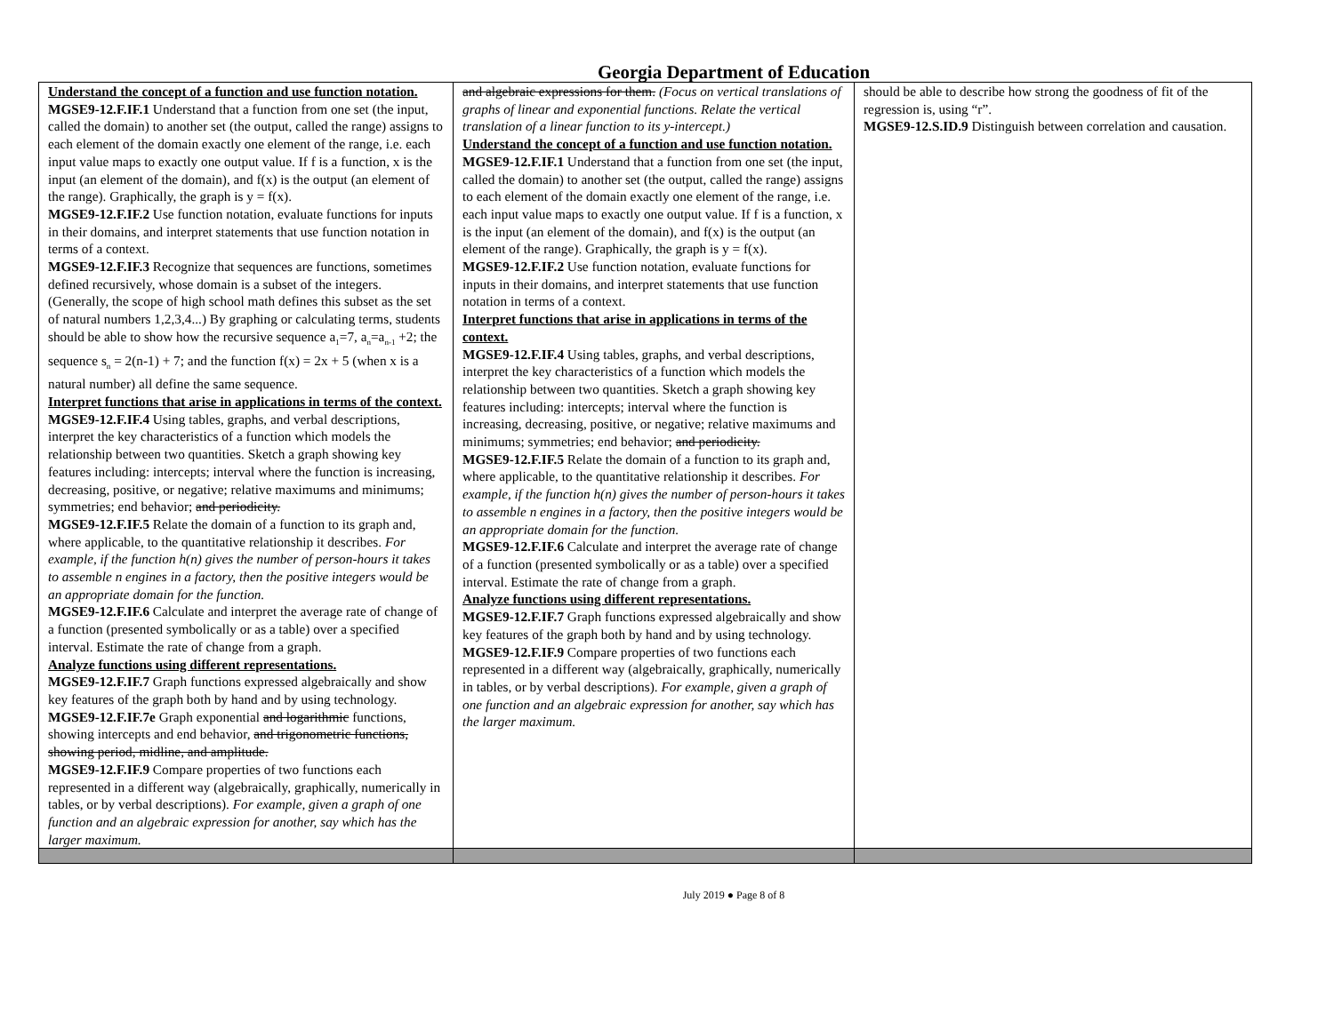Georgia Department of Education
| Understand the concept of a function and use function notation. MGSE9-12.F.IF.1 Understand that a function from one set (the input, called the domain) to another set (the output, called the range) assigns to each element of the domain exactly one element of the range, i.e. each input value maps to exactly one output value. If f is a function, x is the input (an element of the domain), and f(x) is the output (an element of the range). Graphically, the graph is y = f(x). MGSE9-12.F.IF.2 Use function notation, evaluate functions for inputs in their domains, and interpret statements that use function notation in terms of a context. MGSE9-12.F.IF.3 Recognize that sequences are functions, sometimes defined recursively, whose domain is a subset of the integers. (Generally, the scope of high school math defines this subset as the set of natural numbers 1,2,3,4...) By graphing or calculating terms, students should be able to show how the recursive sequence a<sub>1</sub>=7, a<sub>n</sub>=a<sub>n-1</sub> +2; the sequence s<sub>n</sub> = 2(n-1) + 7; and the function f(x) = 2x + 5 (when x is a natural number) all define the same sequence. Interpret functions that arise in applications in terms of the context. MGSE9-12.F.IF.4 Using tables, graphs, and verbal descriptions, interpret the key characteristics of a function which models the relationship between two quantities. Sketch a graph showing key features including: intercepts; interval where the function is increasing, decreasing, positive, or negative; relative maximums and minimums; symmetries; end behavior; and periodicity. MGSE9-12.F.IF.5 Relate the domain of a function to its graph and, where applicable, to the quantitative relationship it describes. For example, if the function h(n) gives the number of person-hours it takes to assemble n engines in a factory, then the positive integers would be an appropriate domain for the function. MGSE9-12.F.IF.6 Calculate and interpret the average rate of change of a function (presented symbolically or as a table) over a specified interval. Estimate the rate of change from a graph. Analyze functions using different representations. MGSE9-12.F.IF.7 Graph functions expressed algebraically and show key features of the graph both by hand and by using technology. MGSE9-12.F.IF.7e Graph exponential and logarithmic functions, showing intercepts and end behavior, and trigonometric functions, showing period, midline, and amplitude. MGSE9-12.F.IF.9 Compare properties of two functions each represented in a different way (algebraically, graphically, numerically in tables, or by verbal descriptions). For example, given a graph of one function and an algebraic expression for another, say which has the larger maximum. | and algebraic expressions for them. (Focus on vertical translations of graphs of linear and exponential functions. Relate the vertical translation of a linear function to its y-intercept.) Understand the concept of a function and use function notation. MGSE9-12.F.IF.1 Understand that a function from one set (the input, called the domain) to another set (the output, called the range) assigns to each element of the domain exactly one element of the range, i.e. each input value maps to exactly one output value. If f is a function, x is the input (an element of the domain), and f(x) is the output (an element of the range). Graphically, the graph is y = f(x). MGSE9-12.F.IF.2 Use function notation, evaluate functions for inputs in their domains, and interpret statements that use function notation in terms of a context. Interpret functions that arise in applications in terms of the context. MGSE9-12.F.IF.4 Using tables, graphs, and verbal descriptions, interpret the key characteristics of a function which models the relationship between two quantities. Sketch a graph showing key features including: intercepts; interval where the function is increasing, decreasing, positive, or negative; relative maximums and minimums; symmetries; end behavior; and periodicity. MGSE9-12.F.IF.5 Relate the domain of a function to its graph and, where applicable, to the quantitative relationship it describes. For example, if the function h(n) gives the number of person-hours it takes to assemble n engines in a factory, then the positive integers would be an appropriate domain for the function. MGSE9-12.F.IF.6 Calculate and interpret the average rate of change of a function (presented symbolically or as a table) over a specified interval. Estimate the rate of change from a graph. Analyze functions using different representations. MGSE9-12.F.IF.7 Graph functions expressed algebraically and show key features of the graph both by hand and by using technology. MGSE9-12.F.IF.9 Compare properties of two functions each represented in a different way (algebraically, graphically, numerically in tables, or by verbal descriptions). For example, given a graph of one function and an algebraic expression for another, say which has the larger maximum. | should be able to describe how strong the goodness of fit of the regression is, using “r”. MGSE9-12.S.ID.9 Distinguish between correlation and causation. |
July 2019 ● Page 8 of 8